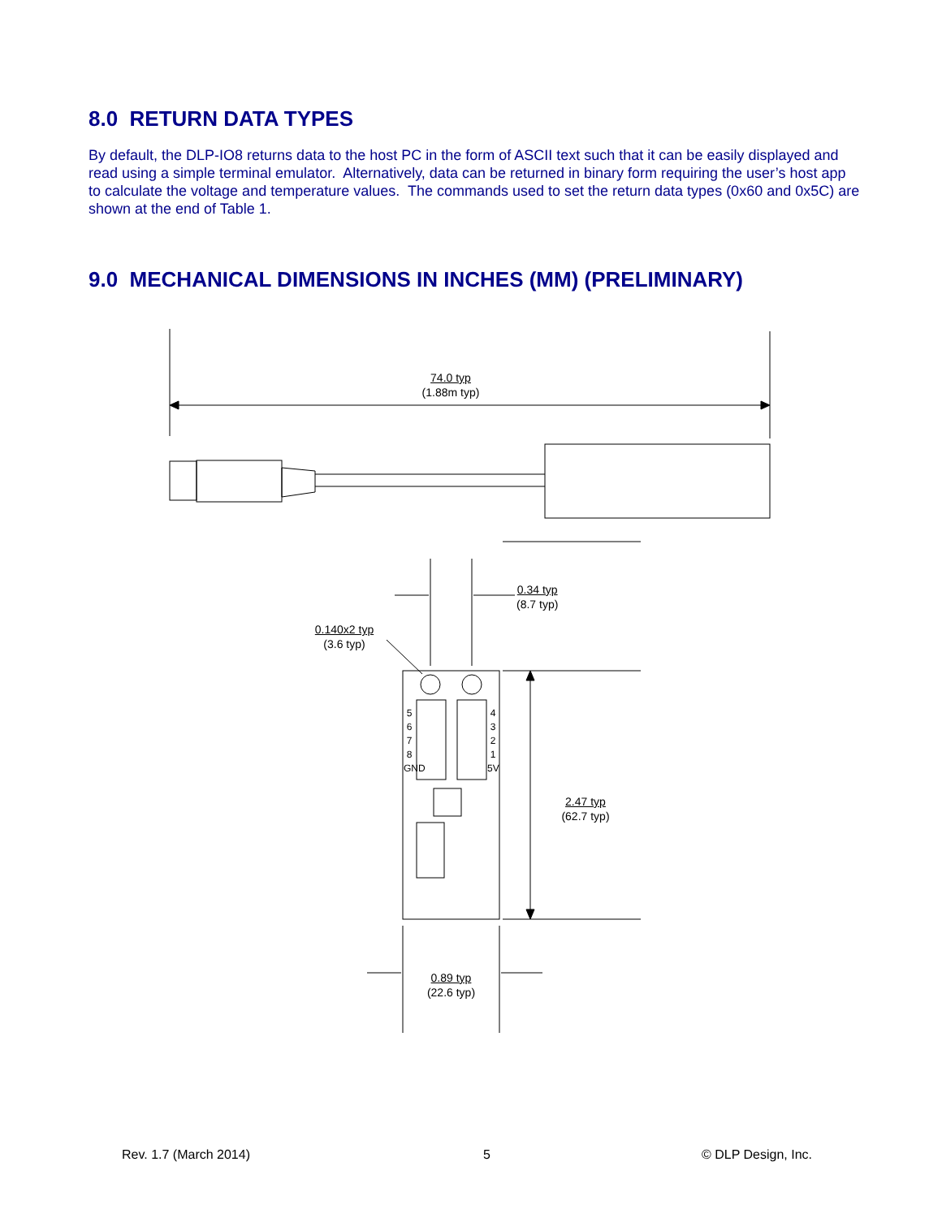8.0 RETURN DATA TYPES
By default, the DLP-IO8 returns data to the host PC in the form of ASCII text such that it can be easily displayed and read using a simple terminal emulator. Alternatively, data can be returned in binary form requiring the user’s host app to calculate the voltage and temperature values. The commands used to set the return data types (0x60 and 0x5C) are shown at the end of Table 1.
9.0 MECHANICAL DIMENSIONS IN INCHES (MM) (PRELIMINARY)
74.0 typ
(1.88m typ)
0.34 typ
(8.7 typ)
0.140x2 typ
(3.6 typ)
5 6 7 8 GND
4 3 2 1 5V
2.47 typ
(62.7 typ)
0.89 typ
(22.6 typ)
Rev. 1.7 (March 2014) 5 © DLP Design, Inc.